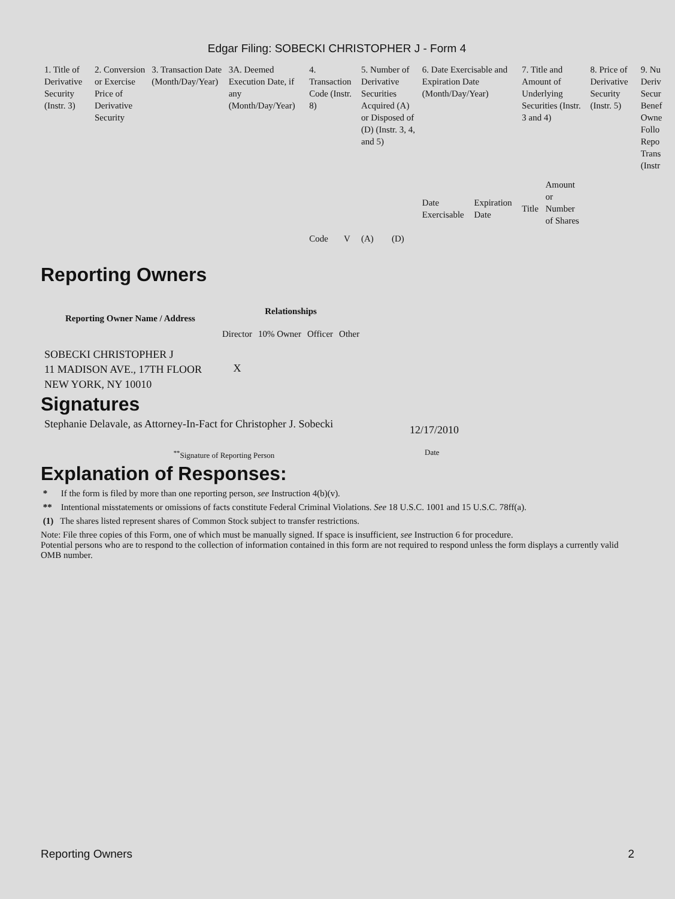Edgar Filing: SOBECKI CHRISTOPHER J - Form 4
| 1. Title of Derivative Security (Instr. 3) | 2. Conversion or Exercise Price of Derivative Security | 3. Transaction Date (Month/Day/Year) | 3A. Deemed Execution Date, if any (Month/Day/Year) | 4. Transaction Code (Instr. 8) | | 5. Number of Derivative Securities Acquired (A) or Disposed of (D) (Instr. 3, 4, and 5) | | 6. Date Exercisable and Expiration Date (Month/Day/Year) | | 7. Title and Amount of Underlying Securities (Instr. 3 and 4) | | 8. Price of Derivative Security (Instr. 5) | 9. Nu Deriv Secur Benef Owne Follo Repo Trans (Instr |
| --- | --- | --- | --- | --- | --- | --- | --- | --- | --- | --- | --- | --- | --- |
| | | | | Code | V | (A) | (D) | Date Exercisable | Expiration Date | Title | Amount or Number of Shares | | |
Reporting Owners
| Reporting Owner Name / Address | Relationships | | | |
| --- | --- | --- | --- | --- |
| | Director | 10% Owner | Officer | Other |
| SOBECKI CHRISTOPHER J 11 MADISON AVE., 17TH FLOOR NEW YORK, NY 10010 | X | | | |
Signatures
| Stephanie Delavale, as Attorney-In-Fact for Christopher J. Sobecki | 12/17/2010 |
| <sup>**</sup> Signature of Reporting Person | Date |
Explanation of Responses:
* If the form is filed by more than one reporting person, see Instruction 4(b)(v).
** Intentional misstatements or omissions of facts constitute Federal Criminal Violations. See 18 U.S.C. 1001 and 15 U.S.C. 78ff(a).
(1) The shares listed represent shares of Common Stock subject to transfer restrictions.
Note: File three copies of this Form, one of which must be manually signed. If space is insufficient, see Instruction 6 for procedure.
Potential persons who are to respond to the collection of information contained in this form are not required to respond unless the form displays a currently valid OMB number.
Reporting Owners 2